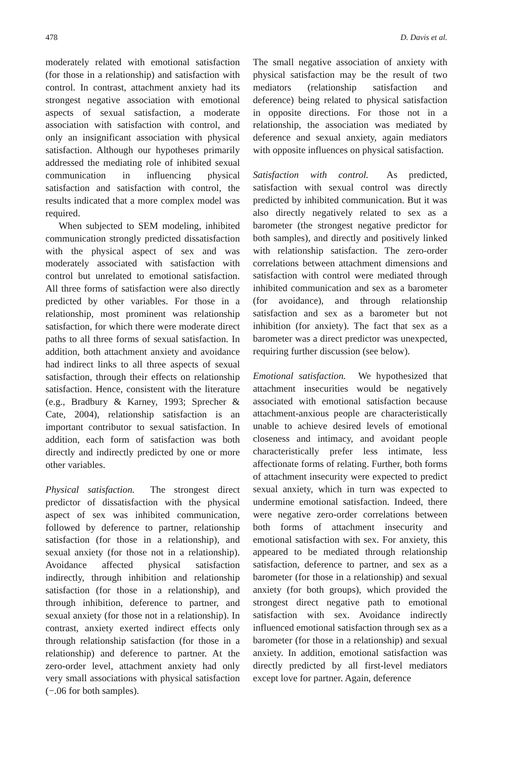478 D. Davis et al.
moderately related with emotional satisfaction (for those in a relationship) and satisfaction with control. In contrast, attachment anxiety had its strongest negative association with emotional aspects of sexual satisfaction, a moderate association with satisfaction with control, and only an insignificant association with physical satisfaction. Although our hypotheses primarily addressed the mediating role of inhibited sexual communication in influencing physical satisfaction and satisfaction with control, the results indicated that a more complex model was required.
When subjected to SEM modeling, inhibited communication strongly predicted dissatisfaction with the physical aspect of sex and was moderately associated with satisfaction with control but unrelated to emotional satisfaction. All three forms of satisfaction were also directly predicted by other variables. For those in a relationship, most prominent was relationship satisfaction, for which there were moderate direct paths to all three forms of sexual satisfaction. In addition, both attachment anxiety and avoidance had indirect links to all three aspects of sexual satisfaction, through their effects on relationship satisfaction. Hence, consistent with the literature (e.g., Bradbury & Karney, 1993; Sprecher & Cate, 2004), relationship satisfaction is an important contributor to sexual satisfaction. In addition, each form of satisfaction was both directly and indirectly predicted by one or more other variables.
Physical satisfaction. The strongest direct predictor of dissatisfaction with the physical aspect of sex was inhibited communication, followed by deference to partner, relationship satisfaction (for those in a relationship), and sexual anxiety (for those not in a relationship). Avoidance affected physical satisfaction indirectly, through inhibition and relationship satisfaction (for those in a relationship), and through inhibition, deference to partner, and sexual anxiety (for those not in a relationship). In contrast, anxiety exerted indirect effects only through relationship satisfaction (for those in a relationship) and deference to partner. At the zero-order level, attachment anxiety had only very small associations with physical satisfaction (−.06 for both samples).
The small negative association of anxiety with physical satisfaction may be the result of two mediators (relationship satisfaction and deference) being related to physical satisfaction in opposite directions. For those not in a relationship, the association was mediated by deference and sexual anxiety, again mediators with opposite influences on physical satisfaction.
Satisfaction with control. As predicted, satisfaction with sexual control was directly predicted by inhibited communication. But it was also directly negatively related to sex as a barometer (the strongest negative predictor for both samples), and directly and positively linked with relationship satisfaction. The zero-order correlations between attachment dimensions and satisfaction with control were mediated through inhibited communication and sex as a barometer (for avoidance), and through relationship satisfaction and sex as a barometer but not inhibition (for anxiety). The fact that sex as a barometer was a direct predictor was unexpected, requiring further discussion (see below).
Emotional satisfaction. We hypothesized that attachment insecurities would be negatively associated with emotional satisfaction because attachment-anxious people are characteristically unable to achieve desired levels of emotional closeness and intimacy, and avoidant people characteristically prefer less intimate, less affectionate forms of relating. Further, both forms of attachment insecurity were expected to predict sexual anxiety, which in turn was expected to undermine emotional satisfaction. Indeed, there were negative zero-order correlations between both forms of attachment insecurity and emotional satisfaction with sex. For anxiety, this appeared to be mediated through relationship satisfaction, deference to partner, and sex as a barometer (for those in a relationship) and sexual anxiety (for both groups), which provided the strongest direct negative path to emotional satisfaction with sex. Avoidance indirectly influenced emotional satisfaction through sex as a barometer (for those in a relationship) and sexual anxiety. In addition, emotional satisfaction was directly predicted by all first-level mediators except love for partner. Again, deference